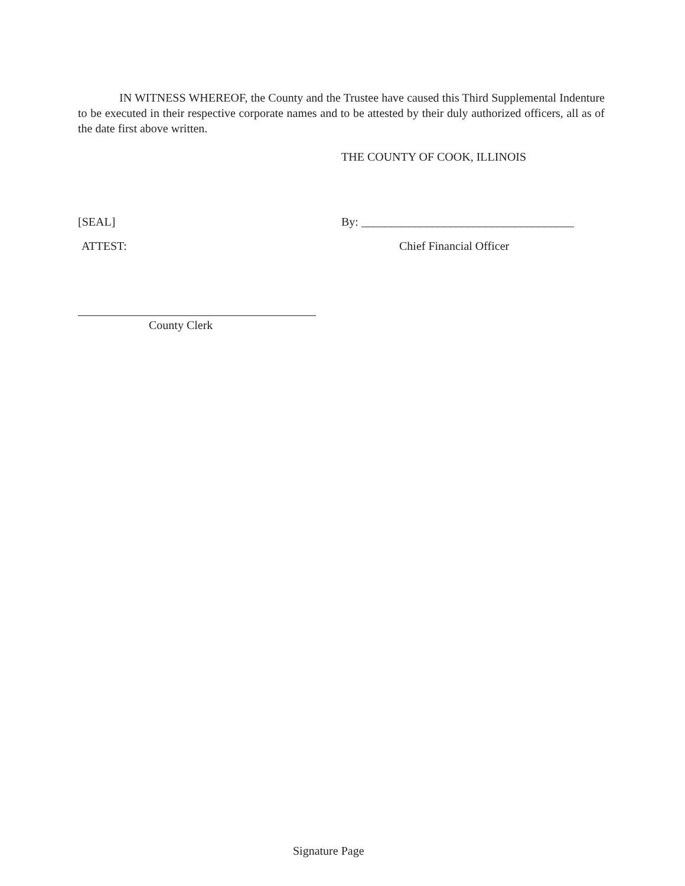IN WITNESS WHEREOF, the County and the Trustee have caused this Third Supplemental Indenture to be executed in their respective corporate names and to be attested by their duly authorized officers, all as of the date first above written.
THE COUNTY OF COOK, ILLINOIS
[SEAL]
By: ____________________________________
ATTEST: Chief Financial Officer
County Clerk
Signature Page